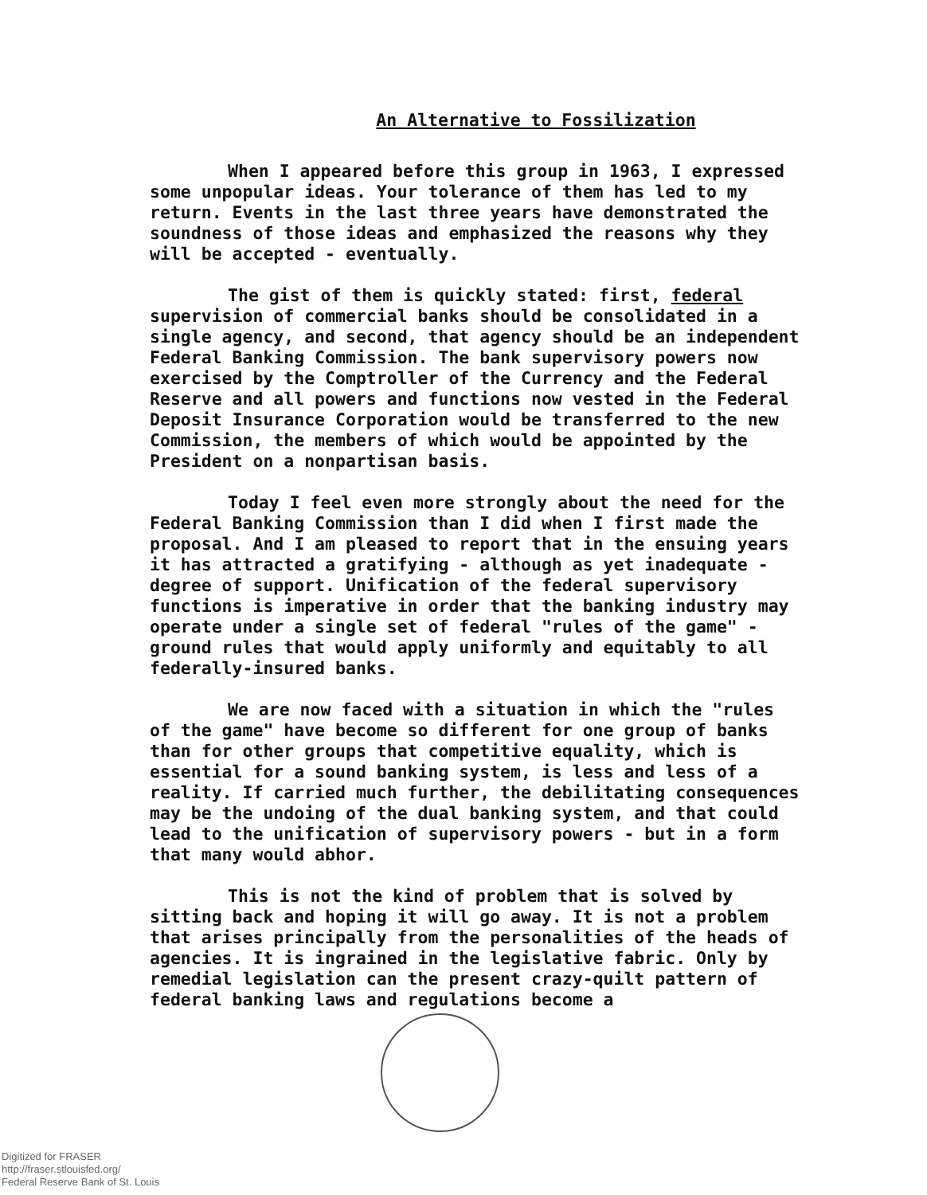An Alternative to Fossilization
When I appeared before this group in 1963, I expressed some unpopular ideas. Your tolerance of them has led to my return. Events in the last three years have demonstrated the soundness of those ideas and emphasized the reasons why they will be accepted - eventually.
The gist of them is quickly stated: first, federal supervision of commercial banks should be consolidated in a single agency, and second, that agency should be an independent Federal Banking Commission. The bank supervisory powers now exercised by the Comptroller of the Currency and the Federal Reserve and all powers and functions now vested in the Federal Deposit Insurance Corporation would be transferred to the new Commission, the members of which would be appointed by the President on a nonpartisan basis.
Today I feel even more strongly about the need for the Federal Banking Commission than I did when I first made the proposal. And I am pleased to report that in the ensuing years it has attracted a gratifying - although as yet inadequate - degree of support. Unification of the federal supervisory functions is imperative in order that the banking industry may operate under a single set of federal "rules of the game" - ground rules that would apply uniformly and equitably to all federally-insured banks.
We are now faced with a situation in which the "rules of the game" have become so different for one group of banks than for other groups that competitive equality, which is essential for a sound banking system, is less and less of a reality. If carried much further, the debilitating consequences may be the undoing of the dual banking system, and that could lead to the unification of supervisory powers - but in a form that many would abhor.
This is not the kind of problem that is solved by sitting back and hoping it will go away. It is not a problem that arises principally from the personalities of the heads of agencies. It is ingrained in the legislative fabric. Only by remedial legislation can the present crazy-quilt pattern of federal banking laws and regulations become a
Digitized for FRASER
http://fraser.stlouisfed.org/
Federal Reserve Bank of St. Louis